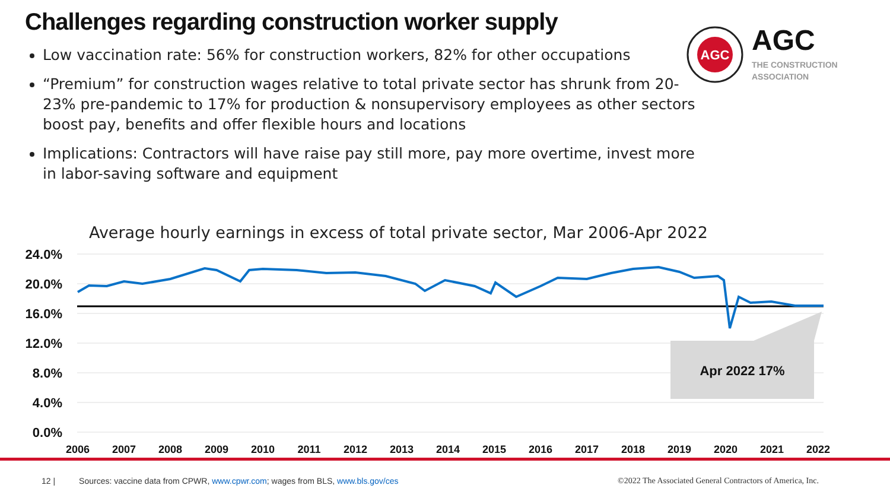Challenges regarding construction worker supply
Low vaccination rate: 56% for construction workers, 82% for other occupations
“Premium” for construction wages relative to total private sector has shrunk from 20-23% pre-pandemic to 17% for production & nonsupervisory employees as other sectors boost pay, benefits and offer flexible hours and locations
Implications: Contractors will have raise pay still more, pay more overtime, invest more in labor-saving software and equipment
AGC
AGC
THE CONSTRUCTION
ASSOCIATION
Average hourly earnings in excess of total private sector, Mar 2006-Apr 2022
24.0%
20.0%
16.0%
12.0%
8.0%
4.0%
0.0%
2006
2007
2008
2009
2010
2011
2012
2013
2014
2015
2016
2017
2018
2019
2020
2021
2022
Apr 2022 17%
12 | Sources: vaccine data from CPWR, www.cpwr.com; wages from BLS, www.bls.gov/ces ©2022 The Associated General Contractors of America, Inc.